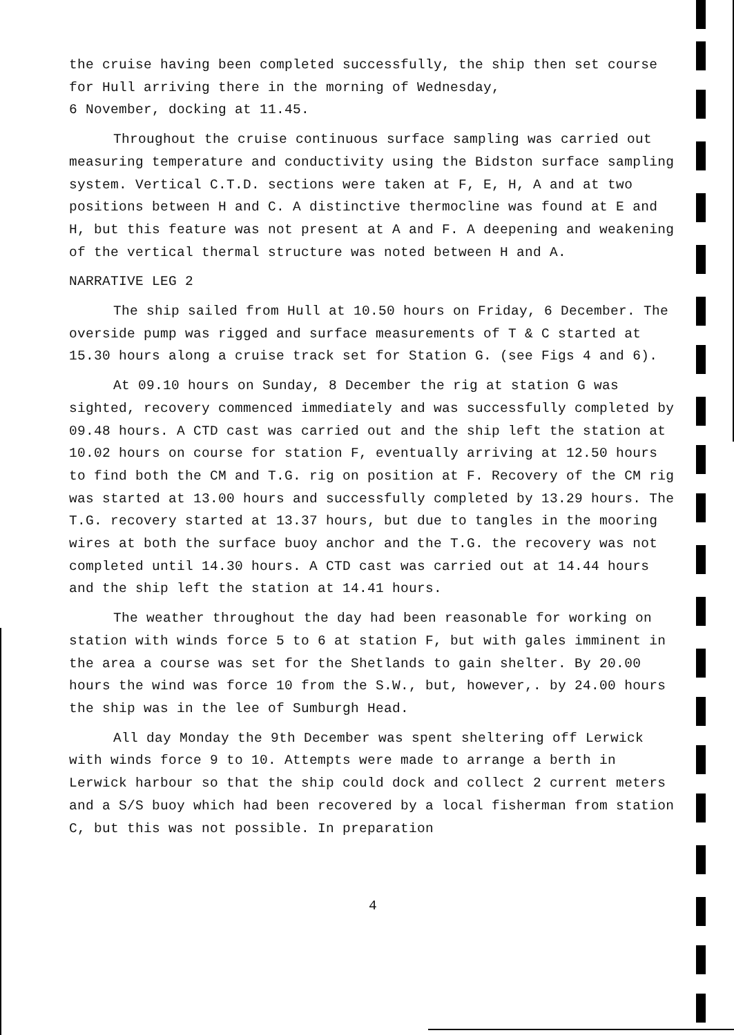the cruise having been completed successfully, the ship then set course for Hull arriving there in the morning of Wednesday,
6 November, docking at 11.45.
Throughout the cruise continuous surface sampling was carried out measuring temperature and conductivity using the Bidston surface sampling system. Vertical C.T.D. sections were taken at F, E, H, A and at two positions between H and C. A distinctive thermocline was found at E and H, but this feature was not present at A and F. A deepening and weakening of the vertical thermal structure was noted between H and A.
NARRATIVE LEG 2
The ship sailed from Hull at 10.50 hours on Friday, 6 December. The overside pump was rigged and surface measurements of T & C started at 15.30 hours along a cruise track set for Station G. (see Figs 4 and 6).
At 09.10 hours on Sunday, 8 December the rig at station G was sighted, recovery commenced immediately and was successfully completed by 09.48 hours. A CTD cast was carried out and the ship left the station at 10.02 hours on course for station F, eventually arriving at 12.50 hours to find both the CM and T.G. rig on position at F. Recovery of the CM rig was started at 13.00 hours and successfully completed by 13.29 hours. The T.G. recovery started at 13.37 hours, but due to tangles in the mooring wires at both the surface buoy anchor and the T.G. the recovery was not completed until 14.30 hours. A CTD cast was carried out at 14.44 hours and the ship left the station at 14.41 hours.
The weather throughout the day had been reasonable for working on station with winds force 5 to 6 at station F, but with gales imminent in the area a course was set for the Shetlands to gain shelter. By 20.00 hours the wind was force 10 from the S.W., but, however,. by 24.00 hours the ship was in the lee of Sumburgh Head.
All day Monday the 9th December was spent sheltering off Lerwick with winds force 9 to 10. Attempts were made to arrange a berth in Lerwick harbour so that the ship could dock and collect 2 current meters and a S/S buoy which had been recovered by a local fisherman from station C, but this was not possible. In preparation
4